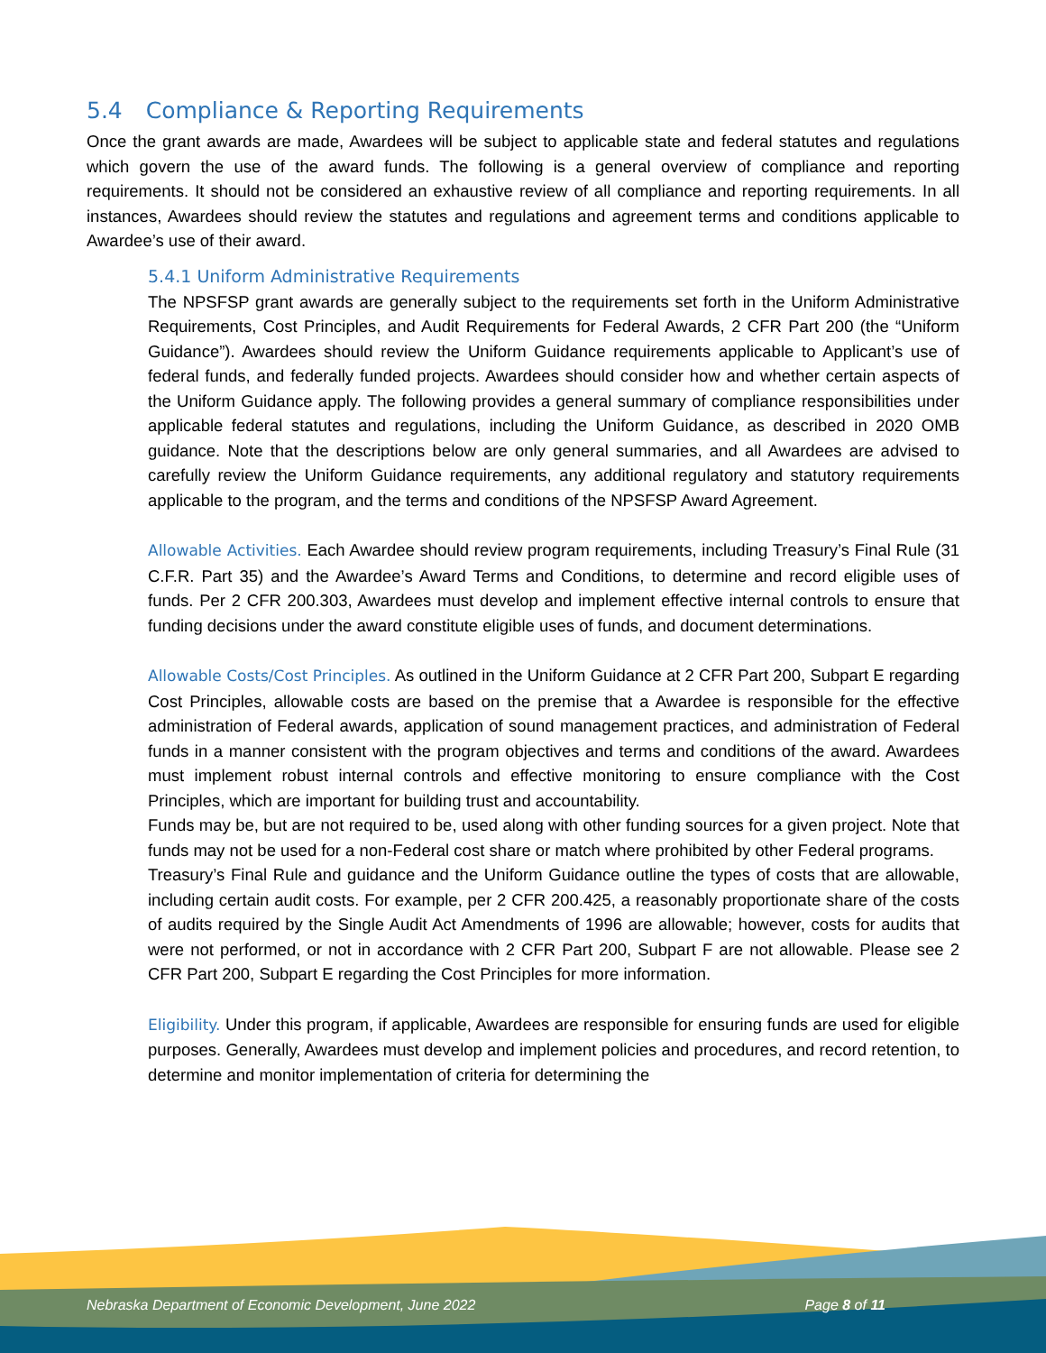5.4 Compliance & Reporting Requirements
Once the grant awards are made, Awardees will be subject to applicable state and federal statutes and regulations which govern the use of the award funds. The following is a general overview of compliance and reporting requirements. It should not be considered an exhaustive review of all compliance and reporting requirements. In all instances, Awardees should review the statutes and regulations and agreement terms and conditions applicable to Awardee’s use of their award.
5.4.1 Uniform Administrative Requirements
The NPSFSP grant awards are generally subject to the requirements set forth in the Uniform Administrative Requirements, Cost Principles, and Audit Requirements for Federal Awards, 2 CFR Part 200 (the “Uniform Guidance”). Awardees should review the Uniform Guidance requirements applicable to Applicant’s use of federal funds, and federally funded projects. Awardees should consider how and whether certain aspects of the Uniform Guidance apply. The following provides a general summary of compliance responsibilities under applicable federal statutes and regulations, including the Uniform Guidance, as described in 2020 OMB guidance. Note that the descriptions below are only general summaries, and all Awardees are advised to carefully review the Uniform Guidance requirements, any additional regulatory and statutory requirements applicable to the program, and the terms and conditions of the NPSFSP Award Agreement.
Allowable Activities. Each Awardee should review program requirements, including Treasury’s Final Rule (31 C.F.R. Part 35) and the Awardee’s Award Terms and Conditions, to determine and record eligible uses of funds. Per 2 CFR 200.303, Awardees must develop and implement effective internal controls to ensure that funding decisions under the award constitute eligible uses of funds, and document determinations.
Allowable Costs/Cost Principles. As outlined in the Uniform Guidance at 2 CFR Part 200, Subpart E regarding Cost Principles, allowable costs are based on the premise that a Awardee is responsible for the effective administration of Federal awards, application of sound management practices, and administration of Federal funds in a manner consistent with the program objectives and terms and conditions of the award. Awardees must implement robust internal controls and effective monitoring to ensure compliance with the Cost Principles, which are important for building trust and accountability.
Funds may be, but are not required to be, used along with other funding sources for a given project. Note that funds may not be used for a non-Federal cost share or match where prohibited by other Federal programs.
Treasury’s Final Rule and guidance and the Uniform Guidance outline the types of costs that are allowable, including certain audit costs. For example, per 2 CFR 200.425, a reasonably proportionate share of the costs of audits required by the Single Audit Act Amendments of 1996 are allowable; however, costs for audits that were not performed, or not in accordance with 2 CFR Part 200, Subpart F are not allowable. Please see 2 CFR Part 200, Subpart E regarding the Cost Principles for more information.
Eligibility. Under this program, if applicable, Awardees are responsible for ensuring funds are used for eligible purposes. Generally, Awardees must develop and implement policies and procedures, and record retention, to determine and monitor implementation of criteria for determining the
Nebraska Department of Economic Development, June 2022 Page 8 of 11